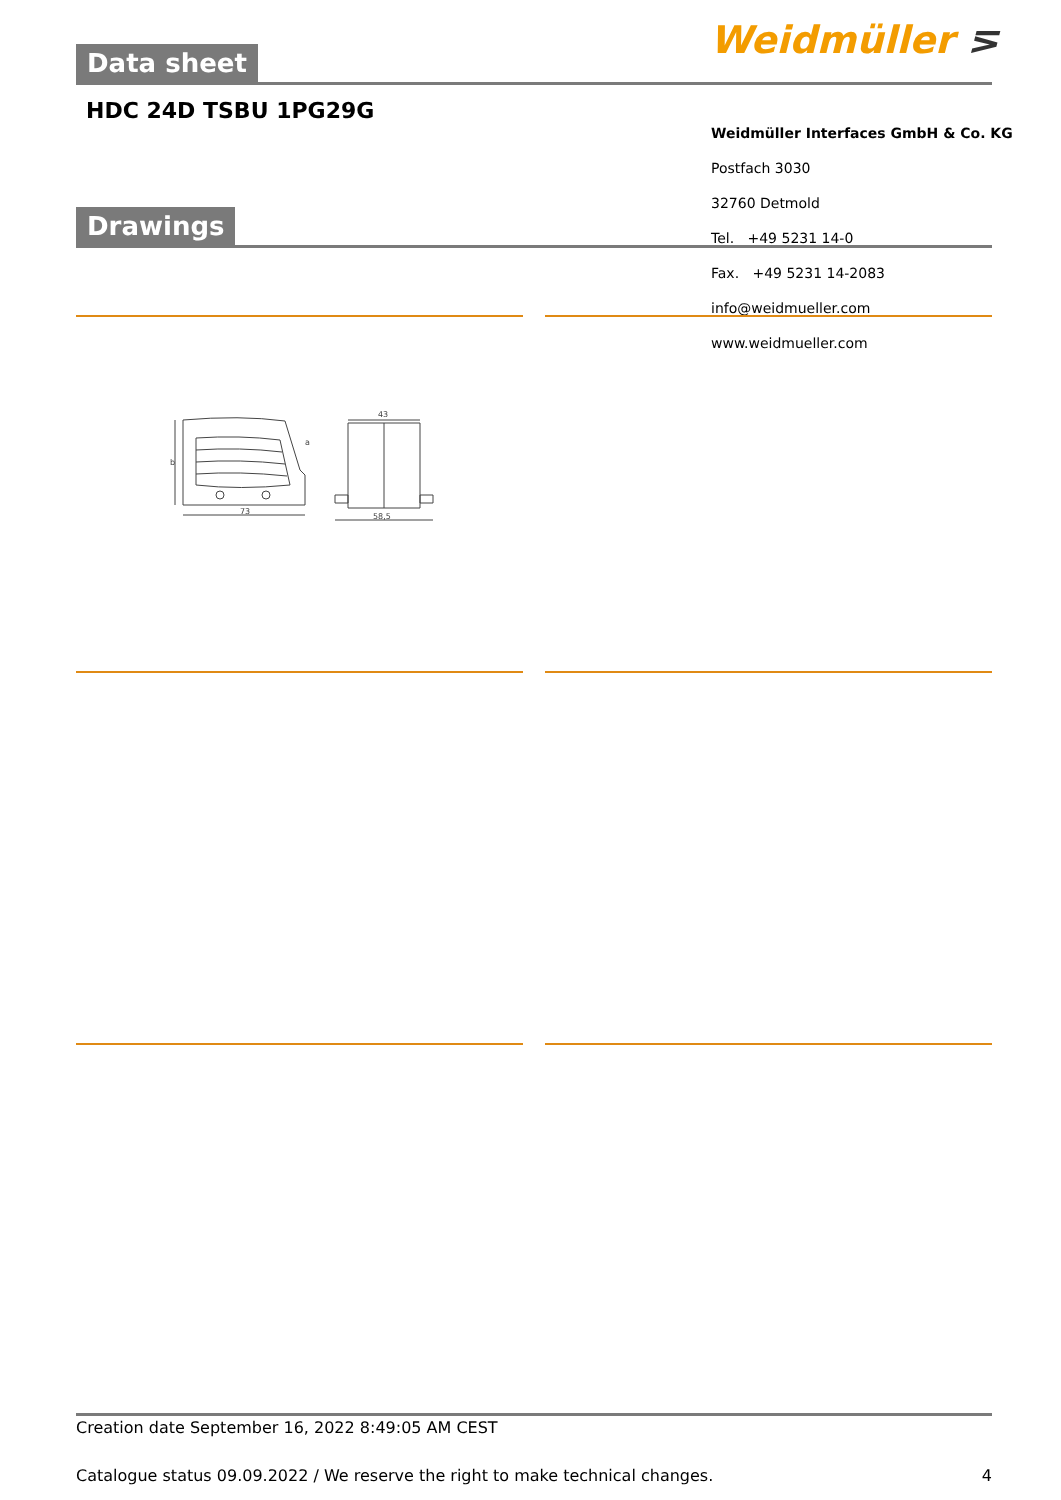Data sheet Weidmüller ⋝
HDC 24D TSBU 1PG29G
Drawings
Weidmüller Interfaces GmbH & Co. KG
Postfach 3030
32760 Detmold
Tel. +49 5231 14-0
Fax. +49 5231 14-2083
info@weidmueller.com
www.weidmueller.com
73
b
a
43
58,5
Creation date September 16, 2022 8:49:05 AM CEST
Catalogue status 09.09.2022 / We reserve the right to make technical changes. 4